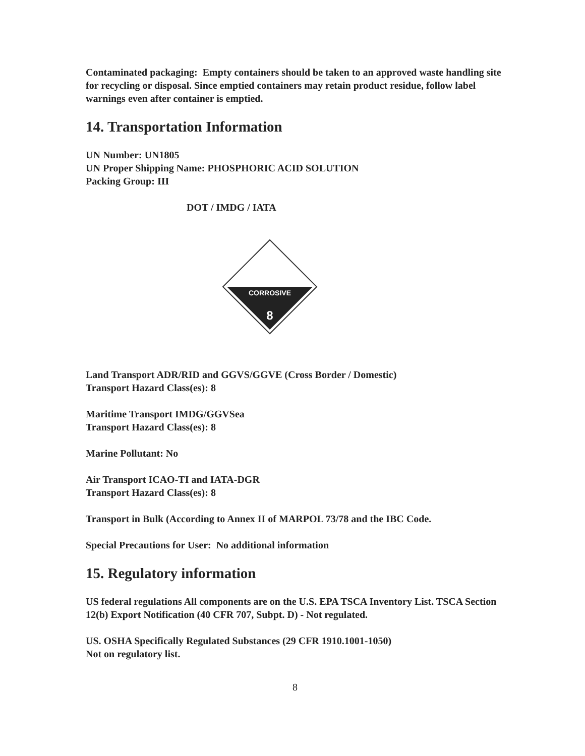Contaminated packaging: Empty containers should be taken to an approved waste handling site for recycling or disposal. Since emptied containers may retain product residue, follow label warnings even after container is emptied.
14. Transportation Information
UN Number: UN1805
UN Proper Shipping Name: PHOSPHORIC ACID SOLUTION
Packing Group: III
DOT / IMDG / IATA
CORROSIVE
8
Land Transport ADR/RID and GGVS/GGVE (Cross Border / Domestic)
Transport Hazard Class(es): 8
Maritime Transport IMDG/GGVSea
Transport Hazard Class(es): 8
Marine Pollutant: No
Air Transport ICAO-TI and IATA-DGR
Transport Hazard Class(es): 8
Transport in Bulk (According to Annex II of MARPOL 73/78 and the IBC Code.
Special Precautions for User: No additional information
15. Regulatory information
US federal regulations All components are on the U.S. EPA TSCA Inventory List. TSCA Section 12(b) Export Notification (40 CFR 707, Subpt. D) - Not regulated.
US. OSHA Specifically Regulated Substances (29 CFR 1910.1001-1050)
Not on regulatory list.
8